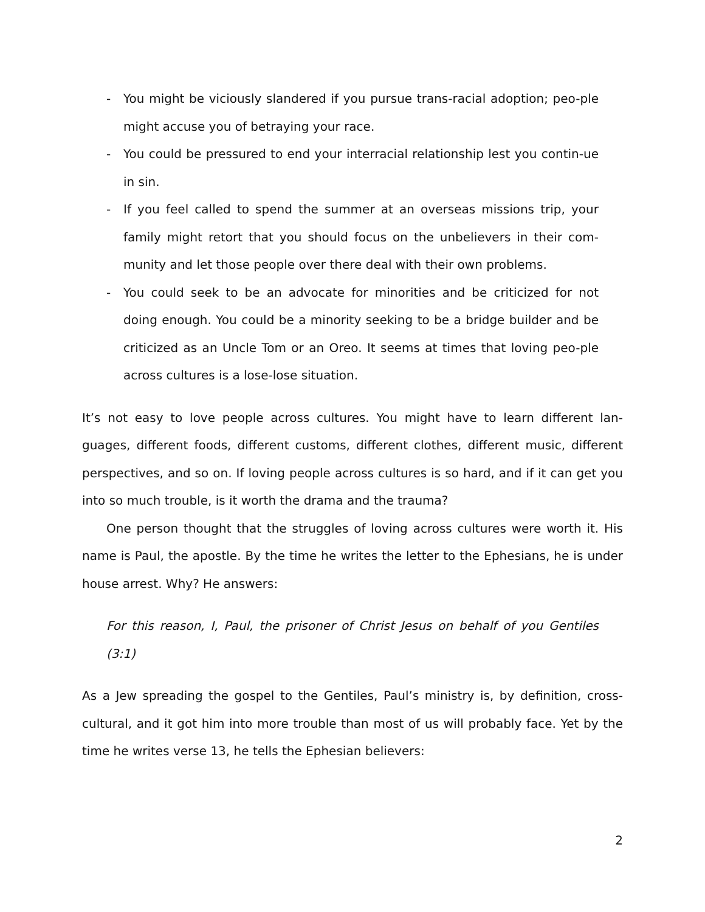- You might be viciously slandered if you pursue trans-racial adoption; peo-ple might accuse you of betraying your race.
- You could be pressured to end your interracial relationship lest you contin-ue in sin.
- If you feel called to spend the summer at an overseas missions trip, your family might retort that you should focus on the unbelievers in their com-munity and let those people over there deal with their own problems.
- You could seek to be an advocate for minorities and be criticized for not doing enough. You could be a minority seeking to be a bridge builder and be criticized as an Uncle Tom or an Oreo. It seems at times that loving peo-ple across cultures is a lose-lose situation.
It’s not easy to love people across cultures. You might have to learn different lan-guages, different foods, different customs, different clothes, different music, different perspectives, and so on. If loving people across cultures is so hard, and if it can get you into so much trouble, is it worth the drama and the trauma?
One person thought that the struggles of loving across cultures were worth it. His name is Paul, the apostle. By the time he writes the letter to the Ephesians, he is under house arrest. Why? He answers:
For this reason, I, Paul, the prisoner of Christ Jesus on behalf of you Gentiles (3:1)
As a Jew spreading the gospel to the Gentiles, Paul’s ministry is, by definition, cross-cultural, and it got him into more trouble than most of us will probably face. Yet by the time he writes verse 13, he tells the Ephesian believers:
2